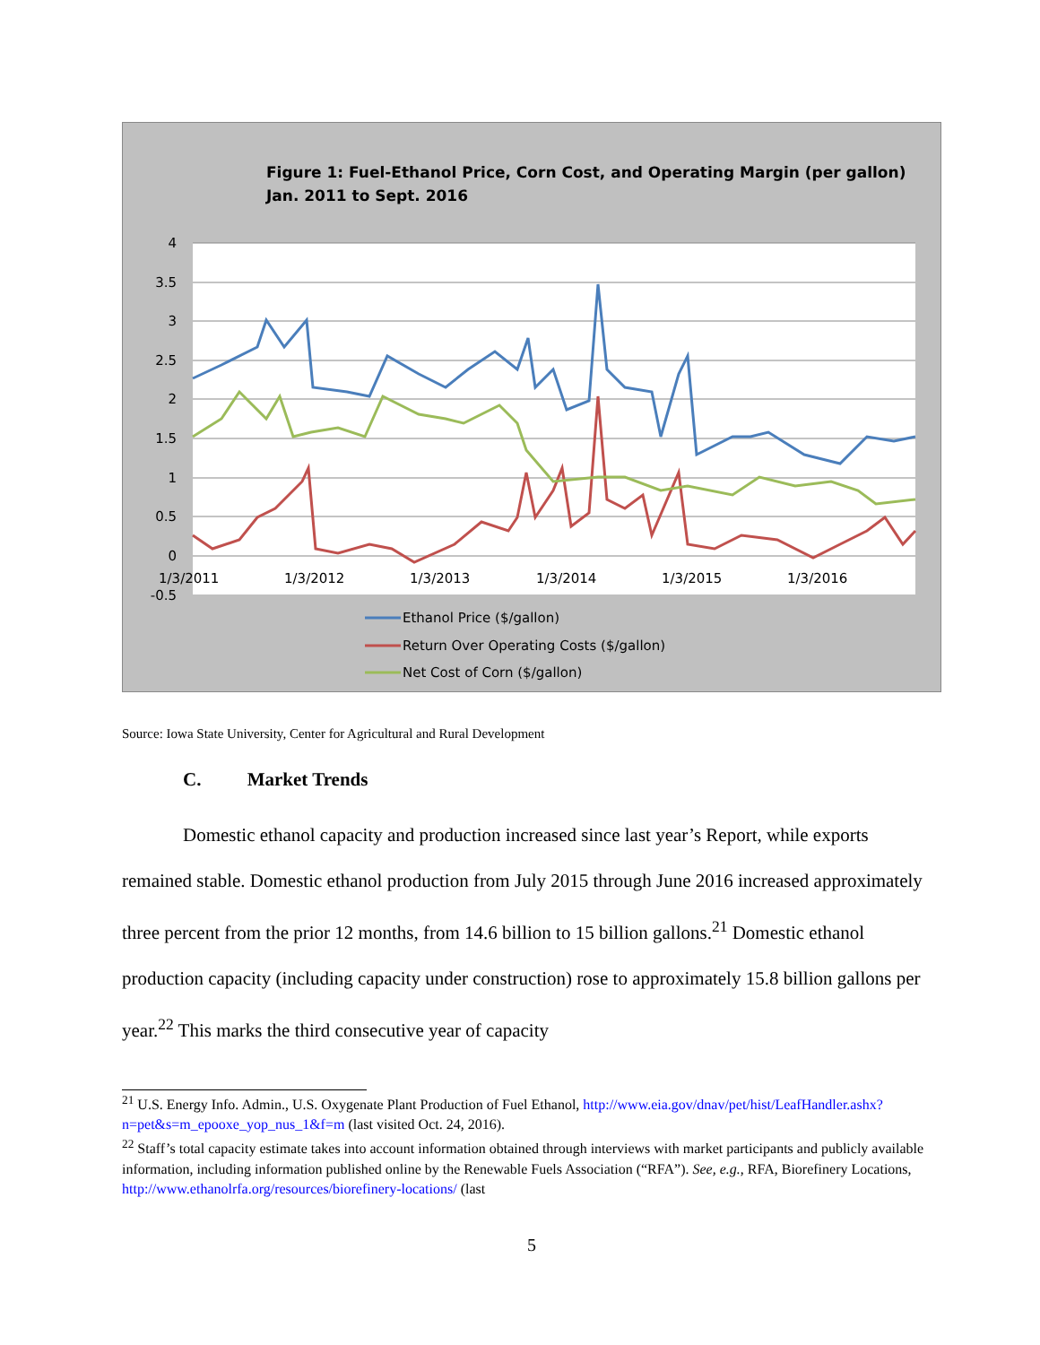Figure 1: Fuel-Ethanol Price, Corn Cost, and Operating Margin (per gallon)
Jan. 2011 to Sept. 2016
4
3.5
3
2.5
2
1.5
1
0.5
0
-0.5
1/3/2011
1/3/2012
1/3/2013
1/3/2014
1/3/2015
1/3/2016
Ethanol Price ($/gallon)
Return Over Operating Costs ($/gallon)
Net Cost of Corn ($/gallon)
Source: Iowa State University, Center for Agricultural and Rural Development
C. Market Trends
Domestic ethanol capacity and production increased since last year’s Report, while exports remained stable. Domestic ethanol production from July 2015 through June 2016 increased approximately three percent from the prior 12 months, from 14.6 billion to 15 billion gallons.<sup>21</sup> Domestic ethanol production capacity (including capacity under construction) rose to approximately 15.8 billion gallons per year.<sup>22</sup> This marks the third consecutive year of capacity
<sup>21</sup> U.S. Energy Info. Admin., U.S. Oxygenate Plant Production of Fuel Ethanol, http://www.eia.gov/dnav/pet/hist/LeafHandler.ashx?n=pet&s=m_epooxe_yop_nus_1&f=m (last visited Oct. 24, 2016).
<sup>22</sup> Staff’s total capacity estimate takes into account information obtained through interviews with market participants and publicly available information, including information published online by the Renewable Fuels Association (“RFA”). See, e.g., RFA, Biorefinery Locations, http://www.ethanolrfa.org/resources/biorefinery-locations/ (last
5